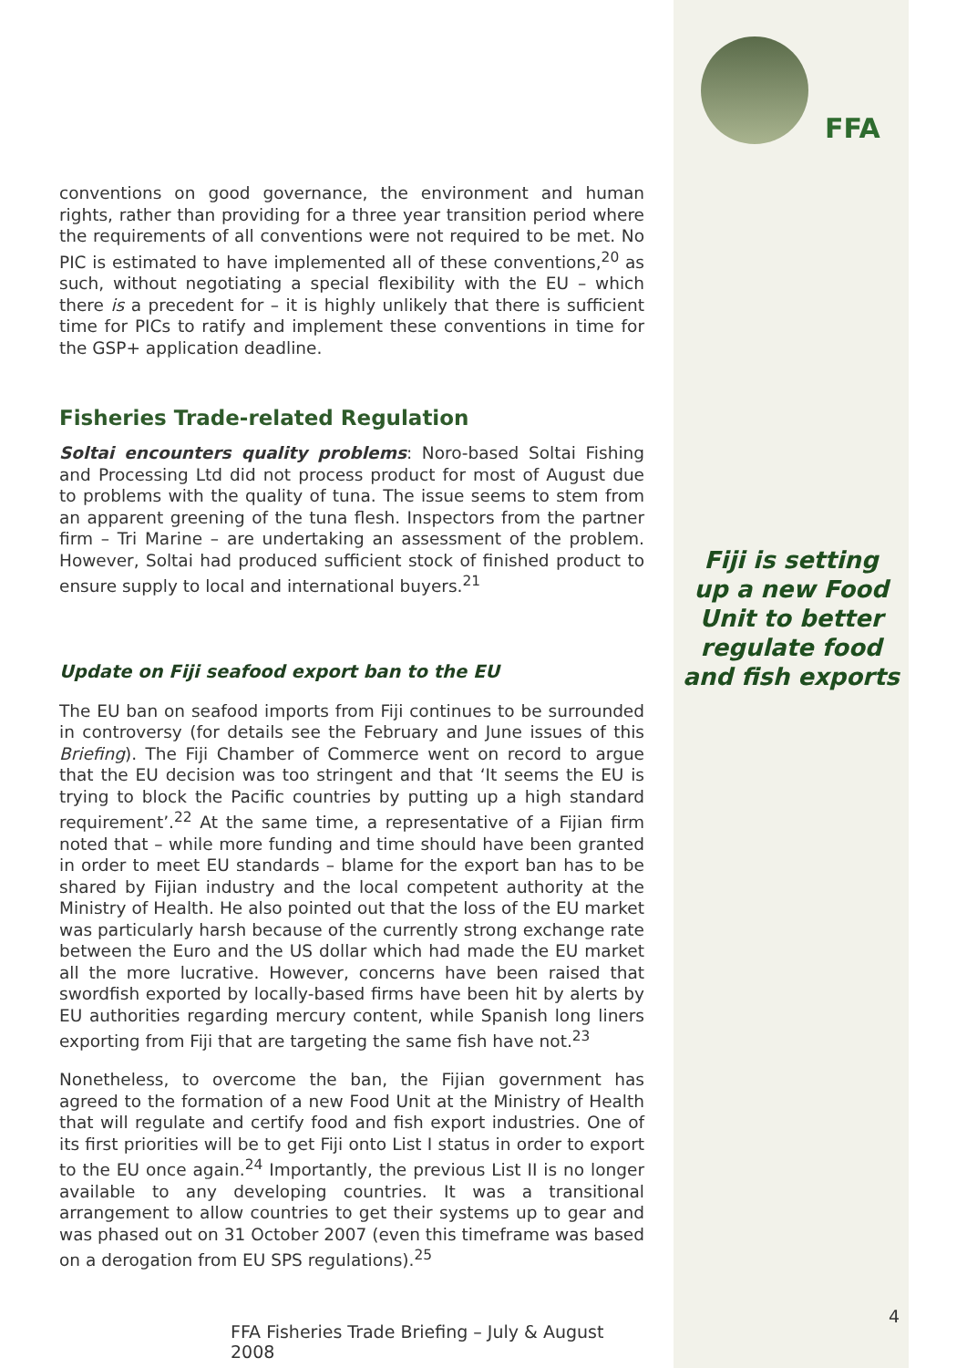conventions on good governance, the environment and human rights, rather than providing for a three year transition period where the requirements of all conventions were not required to be met. No PIC is estimated to have implemented all of these conventions,<sup>20</sup> as such, without negotiating a special flexibility with the EU – which there is a precedent for – it is highly unlikely that there is sufficient time for PICs to ratify and implement these conventions in time for the GSP+ application deadline.
Fisheries Trade-related Regulation
Soltai encounters quality problems: Noro-based Soltai Fishing and Processing Ltd did not process product for most of August due to problems with the quality of tuna. The issue seems to stem from an apparent greening of the tuna flesh. Inspectors from the partner firm – Tri Marine – are undertaking an assessment of the problem. However, Soltai had produced sufficient stock of finished product to ensure supply to local and international buyers.<sup>21</sup>
Update on Fiji seafood export ban to the EU
The EU ban on seafood imports from Fiji continues to be surrounded in controversy (for details see the February and June issues of this Briefing). The Fiji Chamber of Commerce went on record to argue that the EU decision was too stringent and that ‘It seems the EU is trying to block the Pacific countries by putting up a high standard requirement’.<sup>22</sup> At the same time, a representative of a Fijian firm noted that – while more funding and time should have been granted in order to meet EU standards – blame for the export ban has to be shared by Fijian industry and the local competent authority at the Ministry of Health. He also pointed out that the loss of the EU market was particularly harsh because of the currently strong exchange rate between the Euro and the US dollar which had made the EU market all the more lucrative. However, concerns have been raised that swordfish exported by locally-based firms have been hit by alerts by EU authorities regarding mercury content, while Spanish long liners exporting from Fiji that are targeting the same fish have not.<sup>23</sup>
Nonetheless, to overcome the ban, the Fijian government has agreed to the formation of a new Food Unit at the Ministry of Health that will regulate and certify food and fish export industries. One of its first priorities will be to get Fiji onto List I status in order to export to the EU once again.<sup>24</sup> Importantly, the previous List II is no longer available to any developing countries. It was a transitional arrangement to allow countries to get their systems up to gear and was phased out on 31 October 2007 (even this timeframe was based on a derogation from EU SPS regulations).<sup>25</sup>
FFA Fisheries Trade Briefing – July & August 2008
FFA
Fiji is setting
up a new Food
Unit to better
regulate food
and fish exports
4